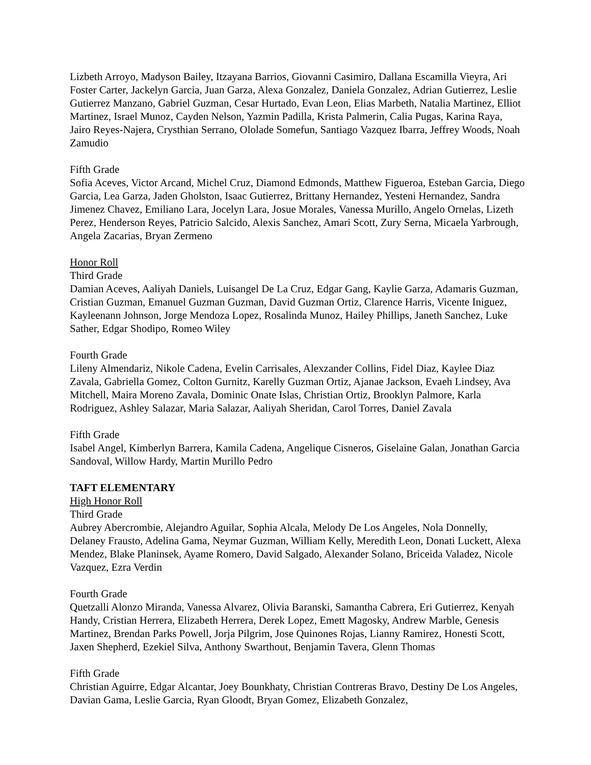Lizbeth Arroyo, Madyson Bailey, Itzayana Barrios, Giovanni Casimiro, Dallana Escamilla Vieyra, Ari Foster Carter, Jackelyn Garcia, Juan Garza, Alexa Gonzalez, Daniela Gonzalez, Adrian Gutierrez, Leslie Gutierrez Manzano, Gabriel Guzman, Cesar Hurtado, Evan Leon, Elias Marbeth, Natalia Martinez, Elliot Martinez, Israel Munoz, Cayden Nelson, Yazmin Padilla, Krista Palmerin, Calia Pugas, Karina Raya, Jairo Reyes-Najera, Crysthian Serrano, Ololade Somefun, Santiago Vazquez Ibarra, Jeffrey Woods, Noah Zamudio
Fifth Grade
Sofia Aceves, Victor Arcand, Michel Cruz, Diamond Edmonds, Matthew Figueroa, Esteban Garcia, Diego Garcia, Lea Garza, Jaden Gholston, Isaac Gutierrez, Brittany Hernandez, Yesteni Hernandez, Sandra Jimenez Chavez, Emiliano Lara, Jocelyn Lara, Josue Morales, Vanessa Murillo, Angelo Ornelas, Lizeth Perez, Henderson Reyes, Patricio Salcido, Alexis Sanchez, Amari Scott, Zury Serna, Micaela Yarbrough, Angela Zacarias, Bryan Zermeno
Honor Roll
Third Grade
Damian Aceves, Aaliyah Daniels, Luisangel De La Cruz, Edgar Gang, Kaylie Garza, Adamaris Guzman, Cristian Guzman, Emanuel Guzman Guzman, David Guzman Ortiz, Clarence Harris, Vicente Iniguez, Kayleenann Johnson, Jorge Mendoza Lopez, Rosalinda Munoz, Hailey Phillips, Janeth Sanchez, Luke Sather, Edgar Shodipo, Romeo Wiley
Fourth Grade
Lileny Almendariz, Nikole Cadena, Evelin Carrisales, Alexzander Collins, Fidel Diaz, Kaylee Diaz Zavala, Gabriella Gomez, Colton Gurnitz, Karelly Guzman Ortiz, Ajanae Jackson, Evaeh Lindsey, Ava Mitchell, Maira Moreno Zavala, Dominic Onate Islas, Christian Ortiz, Brooklyn Palmore, Karla Rodriguez, Ashley Salazar, Maria Salazar, Aaliyah Sheridan, Carol Torres, Daniel Zavala
Fifth Grade
Isabel Angel, Kimberlyn Barrera, Kamila Cadena, Angelique Cisneros, Giselaine Galan, Jonathan Garcia Sandoval, Willow Hardy, Martin Murillo Pedro
TAFT ELEMENTARY
High Honor Roll
Third Grade
Aubrey Abercrombie, Alejandro Aguilar, Sophia Alcala, Melody De Los Angeles, Nola Donnelly, Delaney Frausto, Adelina Gama, Neymar Guzman, William Kelly, Meredith Leon, Donati Luckett, Alexa Mendez, Blake Planinsek, Ayame Romero, David Salgado, Alexander Solano, Briceida Valadez, Nicole Vazquez, Ezra Verdin
Fourth Grade
Quetzalli Alonzo Miranda, Vanessa Alvarez, Olivia Baranski, Samantha Cabrera, Eri Gutierrez, Kenyah Handy, Cristian Herrera, Elizabeth Herrera, Derek Lopez, Emett Magosky, Andrew Marble, Genesis Martinez, Brendan Parks Powell, Jorja Pilgrim, Jose Quinones Rojas, Lianny Ramirez, Honesti Scott, Jaxen Shepherd, Ezekiel Silva, Anthony Swarthout, Benjamin Tavera, Glenn Thomas
Fifth Grade
Christian Aguirre, Edgar Alcantar, Joey Bounkhaty, Christian Contreras Bravo, Destiny De Los Angeles, Davian Gama, Leslie Garcia, Ryan Gloodt, Bryan Gomez, Elizabeth Gonzalez,